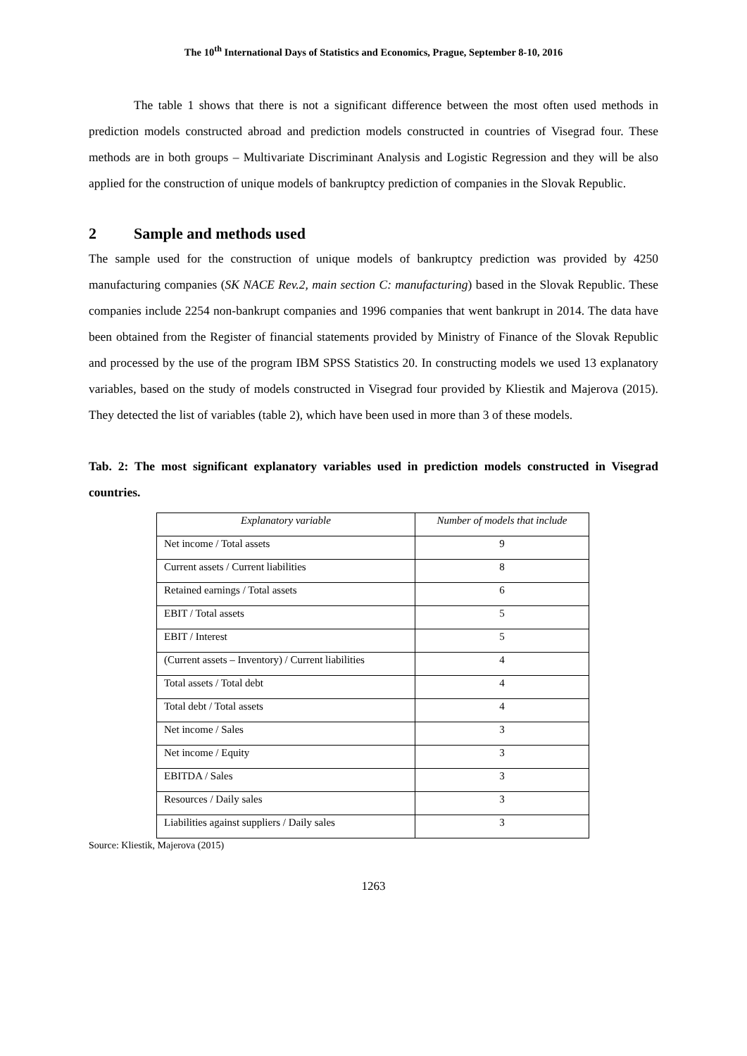The 10<sup>th</sup> International Days of Statistics and Economics, Prague, September 8-10, 2016
The table 1 shows that there is not a significant difference between the most often used methods in prediction models constructed abroad and prediction models constructed in countries of Visegrad four. These methods are in both groups – Multivariate Discriminant Analysis and Logistic Regression and they will be also applied for the construction of unique models of bankruptcy prediction of companies in the Slovak Republic.
2 Sample and methods used
The sample used for the construction of unique models of bankruptcy prediction was provided by 4250 manufacturing companies (SK NACE Rev.2, main section C: manufacturing) based in the Slovak Republic. These companies include 2254 non-bankrupt companies and 1996 companies that went bankrupt in 2014. The data have been obtained from the Register of financial statements provided by Ministry of Finance of the Slovak Republic and processed by the use of the program IBM SPSS Statistics 20. In constructing models we used 13 explanatory variables, based on the study of models constructed in Visegrad four provided by Kliestik and Majerova (2015). They detected the list of variables (table 2), which have been used in more than 3 of these models.
Tab. 2: The most significant explanatory variables used in prediction models constructed in Visegrad countries.
| Explanatory variable | Number of models that include |
| --- | --- |
| Net income / Total assets | 9 |
| Current assets / Current liabilities | 8 |
| Retained earnings / Total assets | 6 |
| EBIT / Total assets | 5 |
| EBIT / Interest | 5 |
| (Current assets – Inventory) / Current liabilities | 4 |
| Total assets / Total debt | 4 |
| Total debt / Total assets | 4 |
| Net income / Sales | 3 |
| Net income / Equity | 3 |
| EBITDA / Sales | 3 |
| Resources / Daily sales | 3 |
| Liabilities against suppliers / Daily sales | 3 |
Source: Kliestik, Majerova (2015)
1263